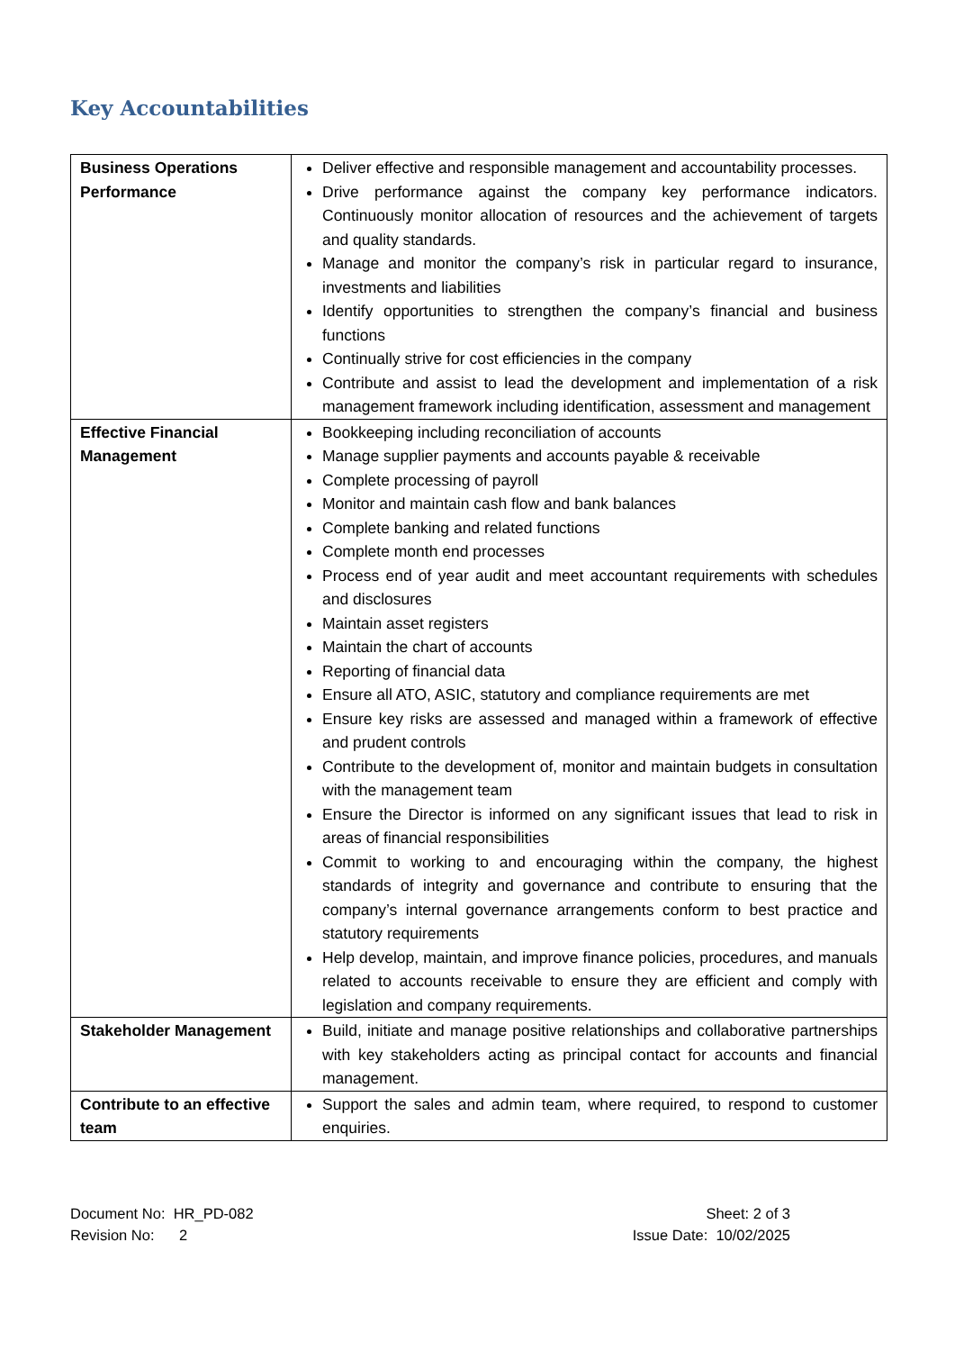Key Accountabilities
| Business Operations Performance | Deliver effective and responsible management and accountability processes. Drive performance against the company key performance indicators. Continuously monitor allocation of resources and the achievement of targets and quality standards. Manage and monitor the company’s risk in particular regard to insurance, investments and liabilities Identify opportunities to strengthen the company’s financial and business functions Continually strive for cost efficiencies in the company Contribute and assist to lead the development and implementation of a risk management framework including identification, assessment and management |
| Effective Financial Management | Bookkeeping including reconciliation of accounts Manage supplier payments and accounts payable & receivable Complete processing of payroll Monitor and maintain cash flow and bank balances Complete banking and related functions Complete month end processes Process end of year audit and meet accountant requirements with schedules and disclosures Maintain asset registers Maintain the chart of accounts Reporting of financial data Ensure all ATO, ASIC, statutory and compliance requirements are met Ensure key risks are assessed and managed within a framework of effective and prudent controls Contribute to the development of, monitor and maintain budgets in consultation with the management team Ensure the Director is informed on any significant issues that lead to risk in areas of financial responsibilities Commit to working to and encouraging within the company, the highest standards of integrity and governance and contribute to ensuring that the company’s internal governance arrangements conform to best practice and statutory requirements Help develop, maintain, and improve finance policies, procedures, and manuals related to accounts receivable to ensure they are efficient and comply with legislation and company requirements. |
| Stakeholder Management | Build, initiate and manage positive relationships and collaborative partnerships with key stakeholders acting as principal contact for accounts and financial management. |
| Contribute to an effective team | Support the sales and admin team, where required, to respond to customer enquiries. |
Document No: HR_PD-082
Revision No: 2
Sheet: 2 of 3
Issue Date: 10/02/2025